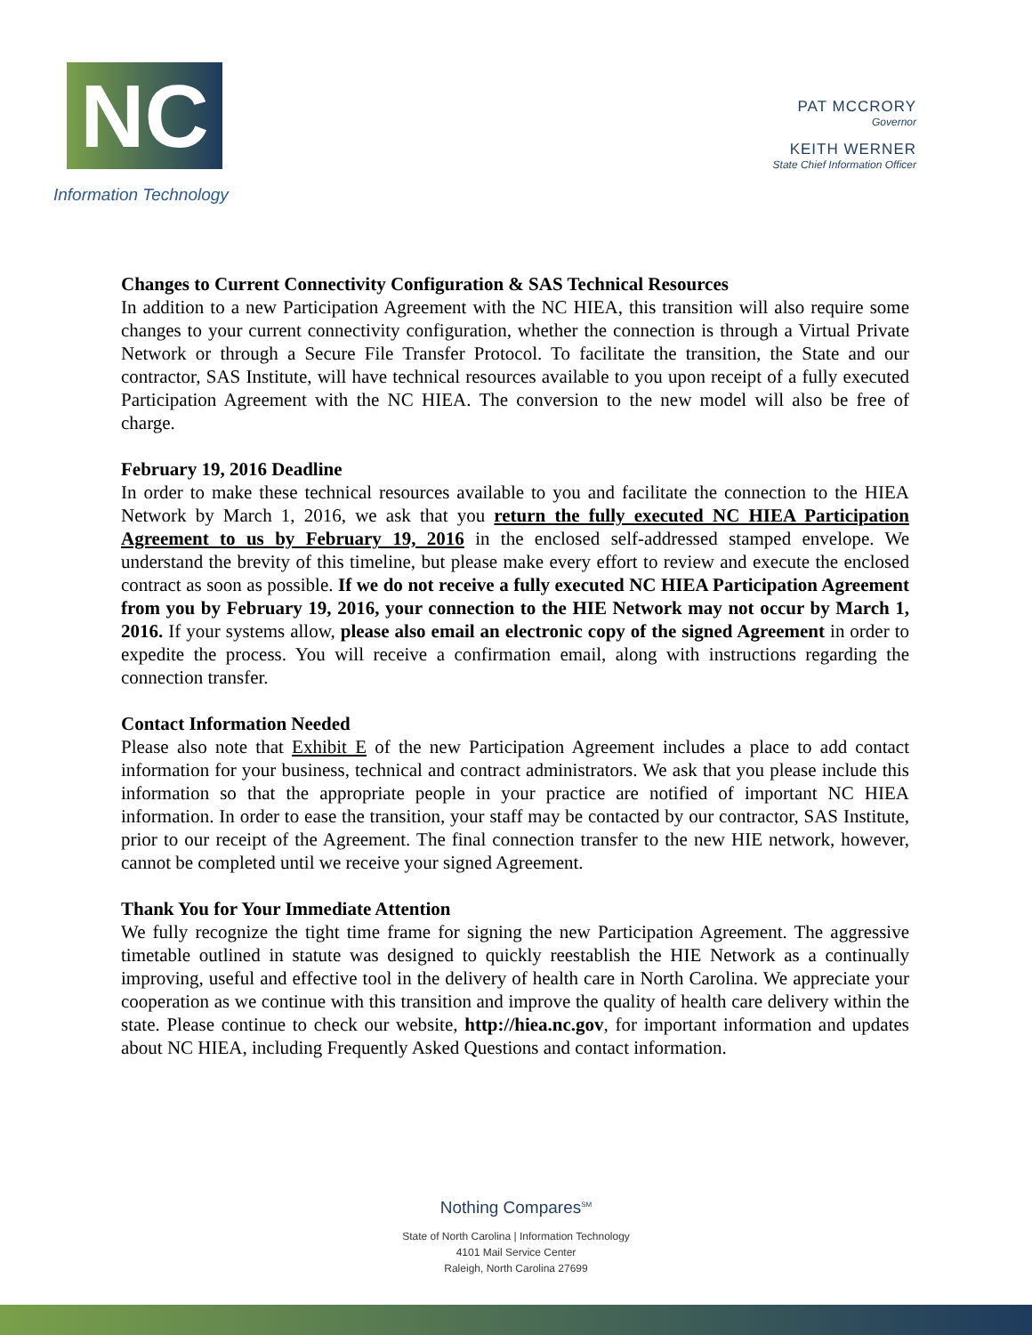NC
Information Technology
PAT MCCRORY
Governor
KEITH WERNER
State Chief Information Officer
Changes to Current Connectivity Configuration & SAS Technical Resources
In addition to a new Participation Agreement with the NC HIEA, this transition will also require some changes to your current connectivity configuration, whether the connection is through a Virtual Private Network or through a Secure File Transfer Protocol. To facilitate the transition, the State and our contractor, SAS Institute, will have technical resources available to you upon receipt of a fully executed Participation Agreement with the NC HIEA. The conversion to the new model will also be free of charge.
February 19, 2016 Deadline
In order to make these technical resources available to you and facilitate the connection to the HIEA Network by March 1, 2016, we ask that you return the fully executed NC HIEA Participation Agreement to us by February 19, 2016 in the enclosed self-addressed stamped envelope. We understand the brevity of this timeline, but please make every effort to review and execute the enclosed contract as soon as possible. If we do not receive a fully executed NC HIEA Participation Agreement from you by February 19, 2016, your connection to the HIE Network may not occur by March 1, 2016. If your systems allow, please also email an electronic copy of the signed Agreement in order to expedite the process. You will receive a confirmation email, along with instructions regarding the connection transfer.
Contact Information Needed
Please also note that Exhibit E of the new Participation Agreement includes a place to add contact information for your business, technical and contract administrators. We ask that you please include this information so that the appropriate people in your practice are notified of important NC HIEA information. In order to ease the transition, your staff may be contacted by our contractor, SAS Institute, prior to our receipt of the Agreement. The final connection transfer to the new HIE network, however, cannot be completed until we receive your signed Agreement.
Thank You for Your Immediate Attention
We fully recognize the tight time frame for signing the new Participation Agreement. The aggressive timetable outlined in statute was designed to quickly reestablish the HIE Network as a continually improving, useful and effective tool in the delivery of health care in North Carolina. We appreciate your cooperation as we continue with this transition and improve the quality of health care delivery within the state. Please continue to check our website, http://hiea.nc.gov, for important information and updates about NC HIEA, including Frequently Asked Questions and contact information.
Nothing Compares<sup>SM</sup>
State of North Carolina | Information Technology
4101 Mail Service Center
Raleigh, North Carolina 27699